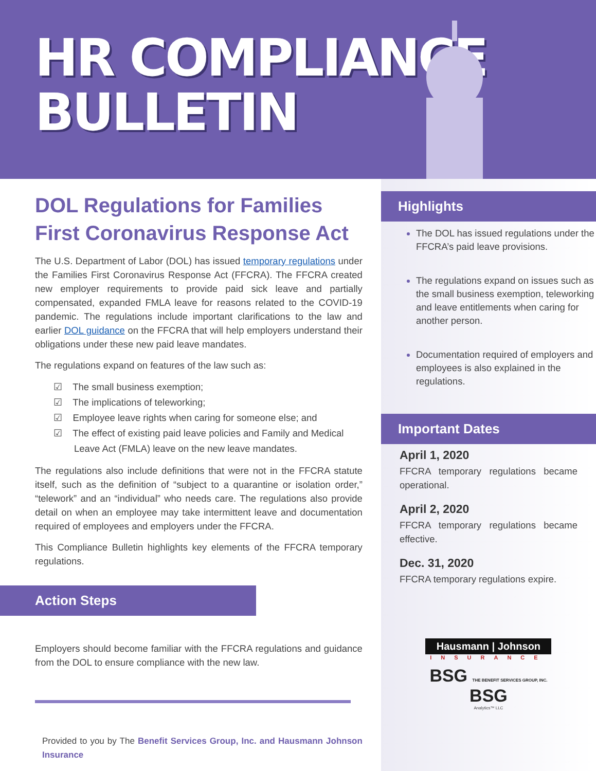HR COMPLIANCE
BULLETIN
DOL Regulations for Families First Coronavirus Response Act
The U.S. Department of Labor (DOL) has issued temporary regulations under the Families First Coronavirus Response Act (FFCRA). The FFCRA created new employer requirements to provide paid sick leave and partially compensated, expanded FMLA leave for reasons related to the COVID-19 pandemic. The regulations include important clarifications to the law and earlier DOL guidance on the FFCRA that will help employers understand their obligations under these new paid leave mandates.
The regulations expand on features of the law such as:
☑ The small business exemption;
☑ The implications of teleworking;
☑ Employee leave rights when caring for someone else; and
☑ The effect of existing paid leave policies and Family and Medical Leave Act (FMLA) leave on the new leave mandates.
The regulations also include definitions that were not in the FFCRA statute itself, such as the definition of “subject to a quarantine or isolation order,” “telework” and an “individual” who needs care. The regulations also provide detail on when an employee may take intermittent leave and documentation required of employees and employers under the FFCRA.
This Compliance Bulletin highlights key elements of the FFCRA temporary regulations.
Action Steps
Employers should become familiar with the FFCRA regulations and guidance from the DOL to ensure compliance with the new law.
Provided to you by The Benefit Services Group, Inc. and Hausmann Johnson Insurance
Highlights
The DOL has issued regulations under the FFCRA’s paid leave provisions.
The regulations expand on issues such as the small business exemption, teleworking and leave entitlements when caring for another person.
Documentation required of employers and employees is also explained in the regulations.
Important Dates
April 1, 2020
FFCRA temporary regulations became operational.
April 2, 2020
FFCRA temporary regulations became effective.
Dec. 31, 2020
FFCRA temporary regulations expire.
Hausmann | Johnson
INSURANCE
BSG THE BENEFIT SERVICES GROUP, INC. BSG
Analytics™ LLC